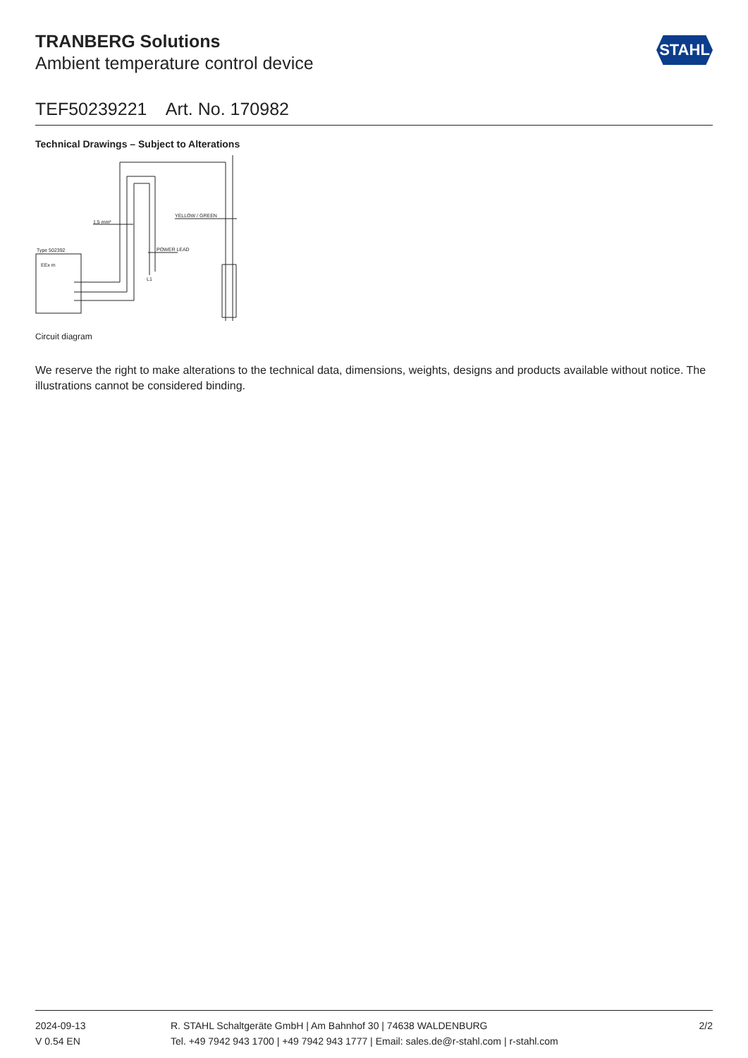TRANBERG Solutions
Ambient temperature control device
STAHL
TEF50239221 Art. No. 170982
Technical Drawings – Subject to Alterations
Type 502392
EEx m
1,5 mm²
YELLOW / GREEN
POWER LEAD
L1
Circuit diagram
We reserve the right to make alterations to the technical data, dimensions, weights, designs and products available without notice. The illustrations cannot be considered binding.
2024-09-13
V 0.54 EN
R. STAHL Schaltgeräte GmbH | Am Bahnhof 30 | 74638 WALDENBURG
Tel. +49 7942 943 1700 | +49 7942 943 1777 | Email: sales.de@r-stahl.com | r-stahl.com
2/2